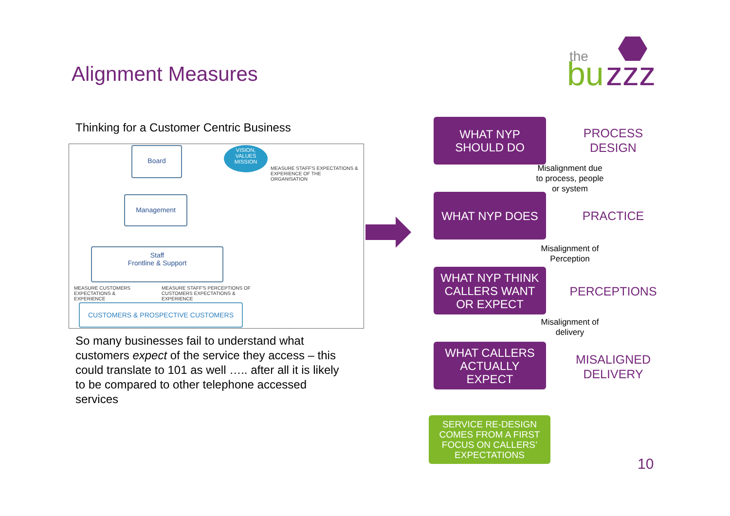Alignment Measures
the
bu
zzz
Thinking for a Customer Centric Business
Board
VISION,
VALUES
MISSION
MEASURE STAFF'S EXPECTATIONS & EXPERIENCE OF THE ORGANISATION
Management
Staff
Frontline & Support
MEASURE CUSTOMERS EXPECTATIONS & EXPERIENCE
MEASURE STAFF'S PERCEPTIONS OF CUSTOMERS EXPECTATIONS & EXPERIENCE
CUSTOMERS & PROSPECTIVE CUSTOMERS
So many businesses fail to understand what customers expect of the service they access – this could translate to 101 as well ….. after all it is likely to be compared to other telephone accessed services
WHAT NYP
SHOULD DO
WHAT NYP DOES
WHAT NYP THINK
CALLERS WANT
OR EXPECT
WHAT CALLERS
ACTUALLY
EXPECT
PROCESS
DESIGN
PRACTICE
PERCEPTIONS
MISALIGNED
DELIVERY
Misalignment due to process, people or system
Misalignment of Perception
Misalignment of delivery
SERVICE RE-DESIGN COMES FROM A FIRST FOCUS ON CALLERS’ EXPECTATIONS
10